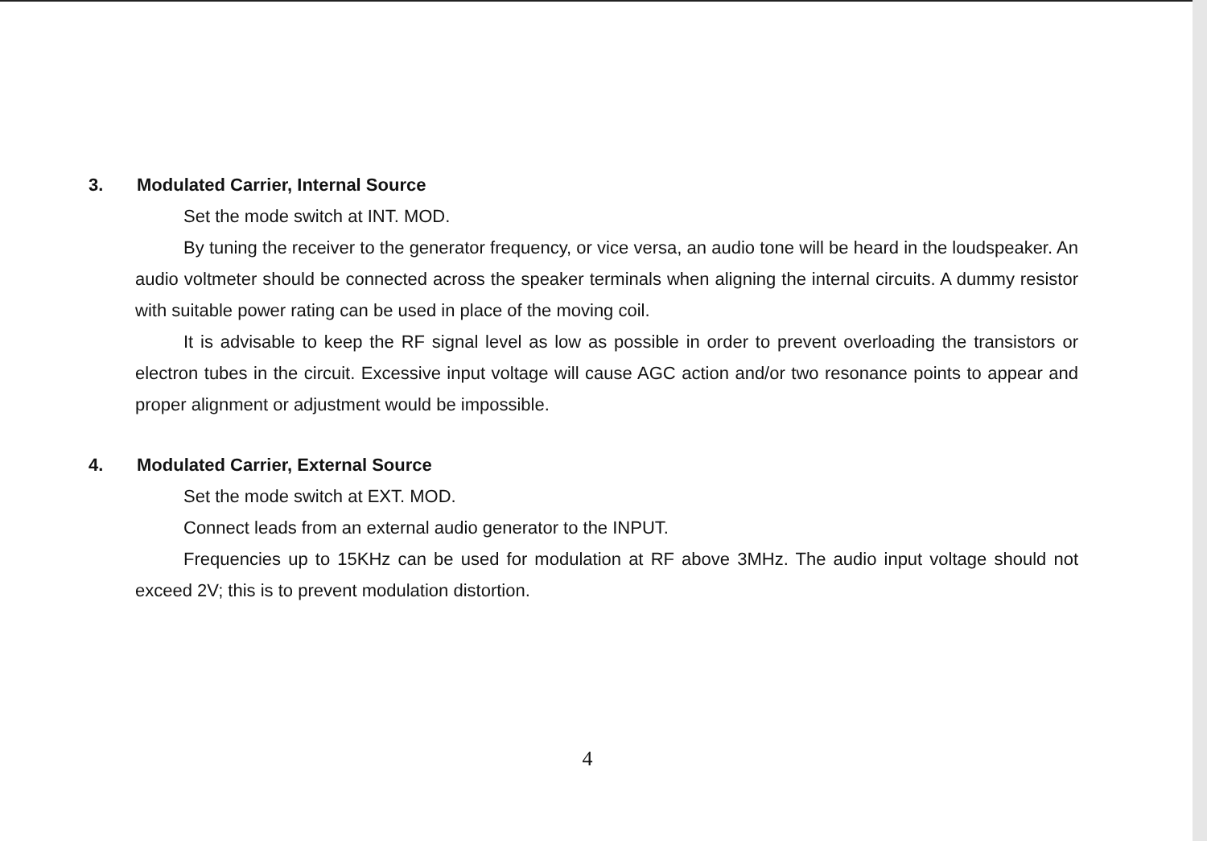3. Modulated Carrier, Internal Source
Set the mode switch at INT. MOD.
By tuning the receiver to the generator frequency, or vice versa, an audio tone will be heard in the loudspeaker. An audio voltmeter should be connected across the speaker terminals when aligning the internal circuits. A dummy resistor with suitable power rating can be used in place of the moving coil.
It is advisable to keep the RF signal level as low as possible in order to prevent overloading the transistors or electron tubes in the circuit. Excessive input voltage will cause AGC action and/or two resonance points to appear and proper alignment or adjustment would be impossible.
4. Modulated Carrier, External Source
Set the mode switch at EXT. MOD.
Connect leads from an external audio generator to the INPUT.
Frequencies up to 15KHz can be used for modulation at RF above 3MHz. The audio input voltage should not exceed 2V; this is to prevent modulation distortion.
4